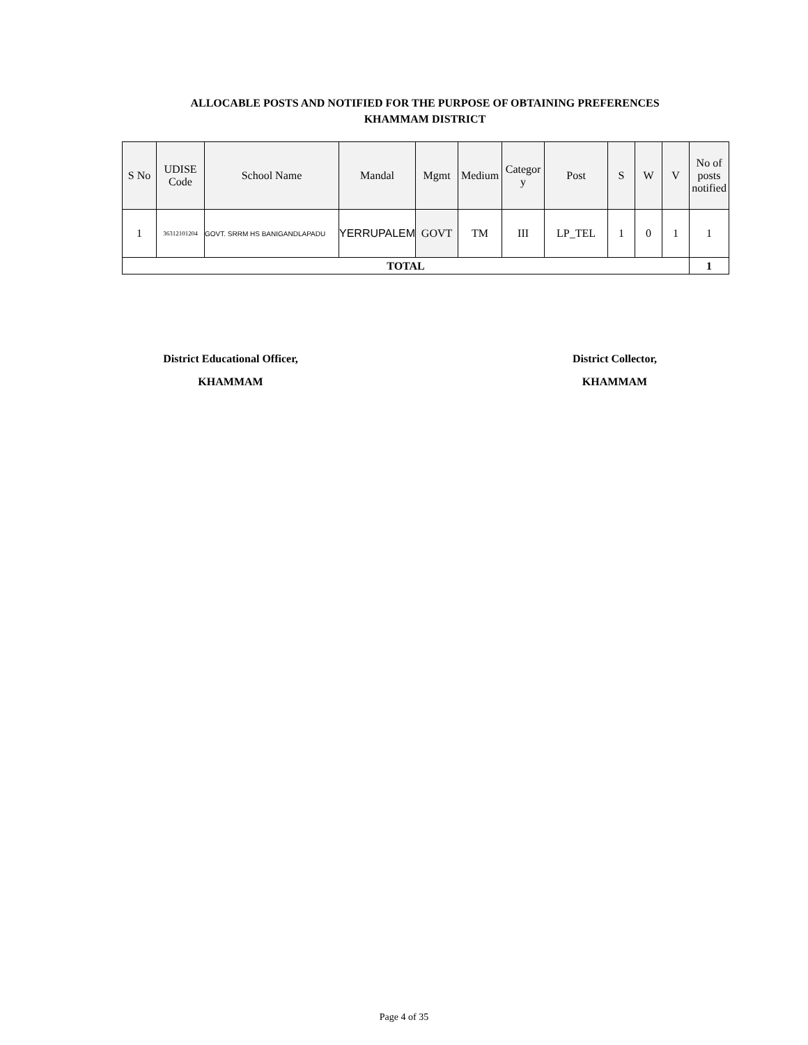ALLOCABLE POSTS AND NOTIFIED FOR THE PURPOSE OF OBTAINING PREFERENCES
KHAMMAM DISTRICT
| S No | UDISE Code | School Name | Mandal | Mgmt | Medium | Categor y | Post | S | W | V | No of posts notified |
| --- | --- | --- | --- | --- | --- | --- | --- | --- | --- | --- | --- |
| 1 | 36312101204 | GOVT. SRRM HS BANIGANDLAPADU | YERRUPALEM | GOVT | TM | III | LP_TEL | 1 | 0 | 1 | 1 |
| TOTAL | | | | | | | | | | | 1 |
District Educational Officer,
KHAMMAM
District Collector,
KHAMMAM
Page 4 of 35